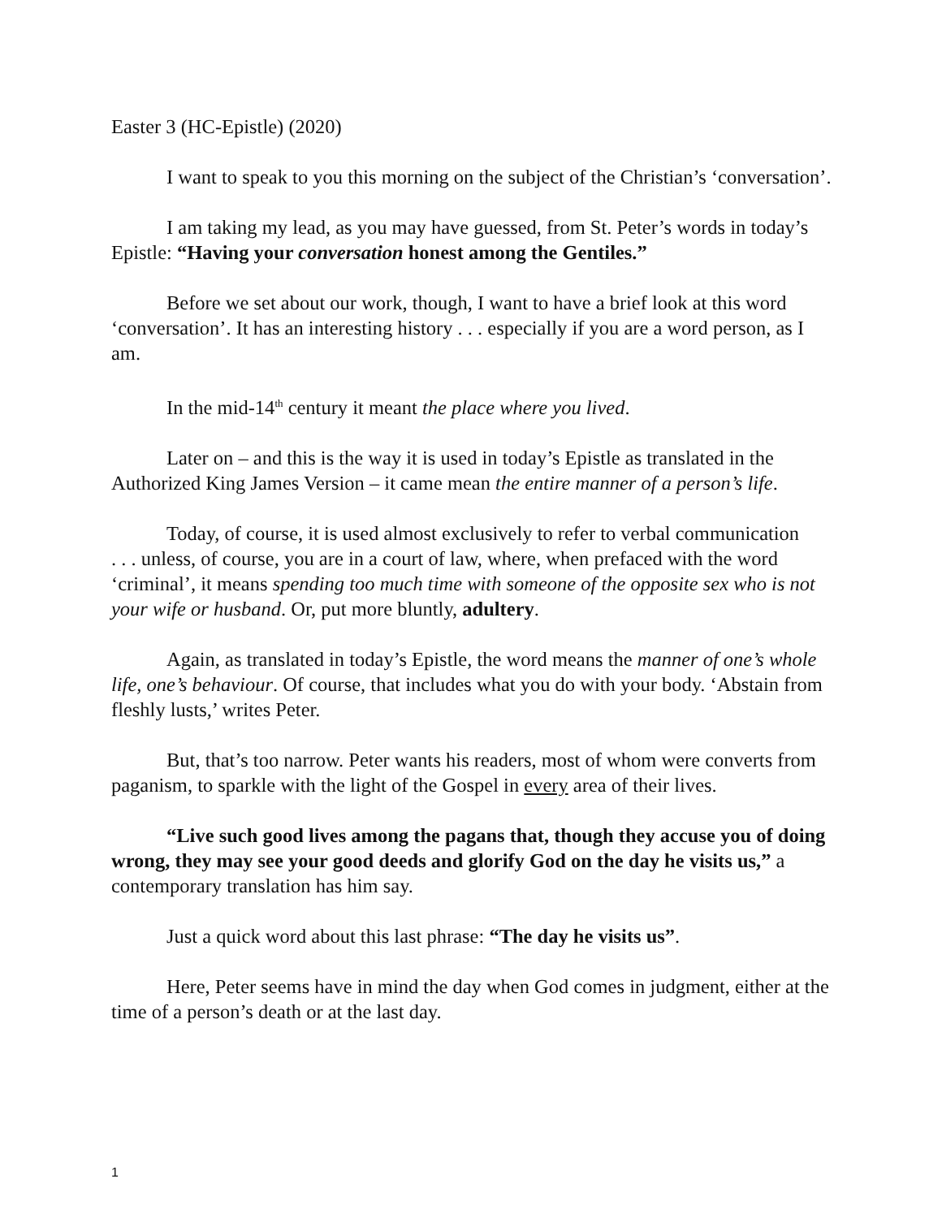Easter 3 (HC-Epistle) (2020)
I want to speak to you this morning on the subject of the Christian’s ‘conversation’.
I am taking my lead, as you may have guessed, from St. Peter’s words in today’s Epistle: “Having your conversation honest among the Gentiles.”
Before we set about our work, though, I want to have a brief look at this word ‘conversation’. It has an interesting history . . . especially if you are a word person, as I am.
In the mid-14<sup>th</sup> century it meant the place where you lived.
Later on – and this is the way it is used in today’s Epistle as translated in the Authorized King James Version – it came mean the entire manner of a person’s life.
Today, of course, it is used almost exclusively to refer to verbal communication
. . . unless, of course, you are in a court of law, where, when prefaced with the word ‘criminal’, it means spending too much time with someone of the opposite sex who is not your wife or husband. Or, put more bluntly, adultery.
Again, as translated in today’s Epistle, the word means the manner of one’s whole life, one’s behaviour. Of course, that includes what you do with your body. ‘Abstain from fleshly lusts,’ writes Peter.
But, that’s too narrow. Peter wants his readers, most of whom were converts from paganism, to sparkle with the light of the Gospel in every area of their lives.
“Live such good lives among the pagans that, though they accuse you of doing wrong, they may see your good deeds and glorify God on the day he visits us,” a contemporary translation has him say.
Just a quick word about this last phrase: “The day he visits us”.
Here, Peter seems have in mind the day when God comes in judgment, either at the time of a person’s death or at the last day.
1